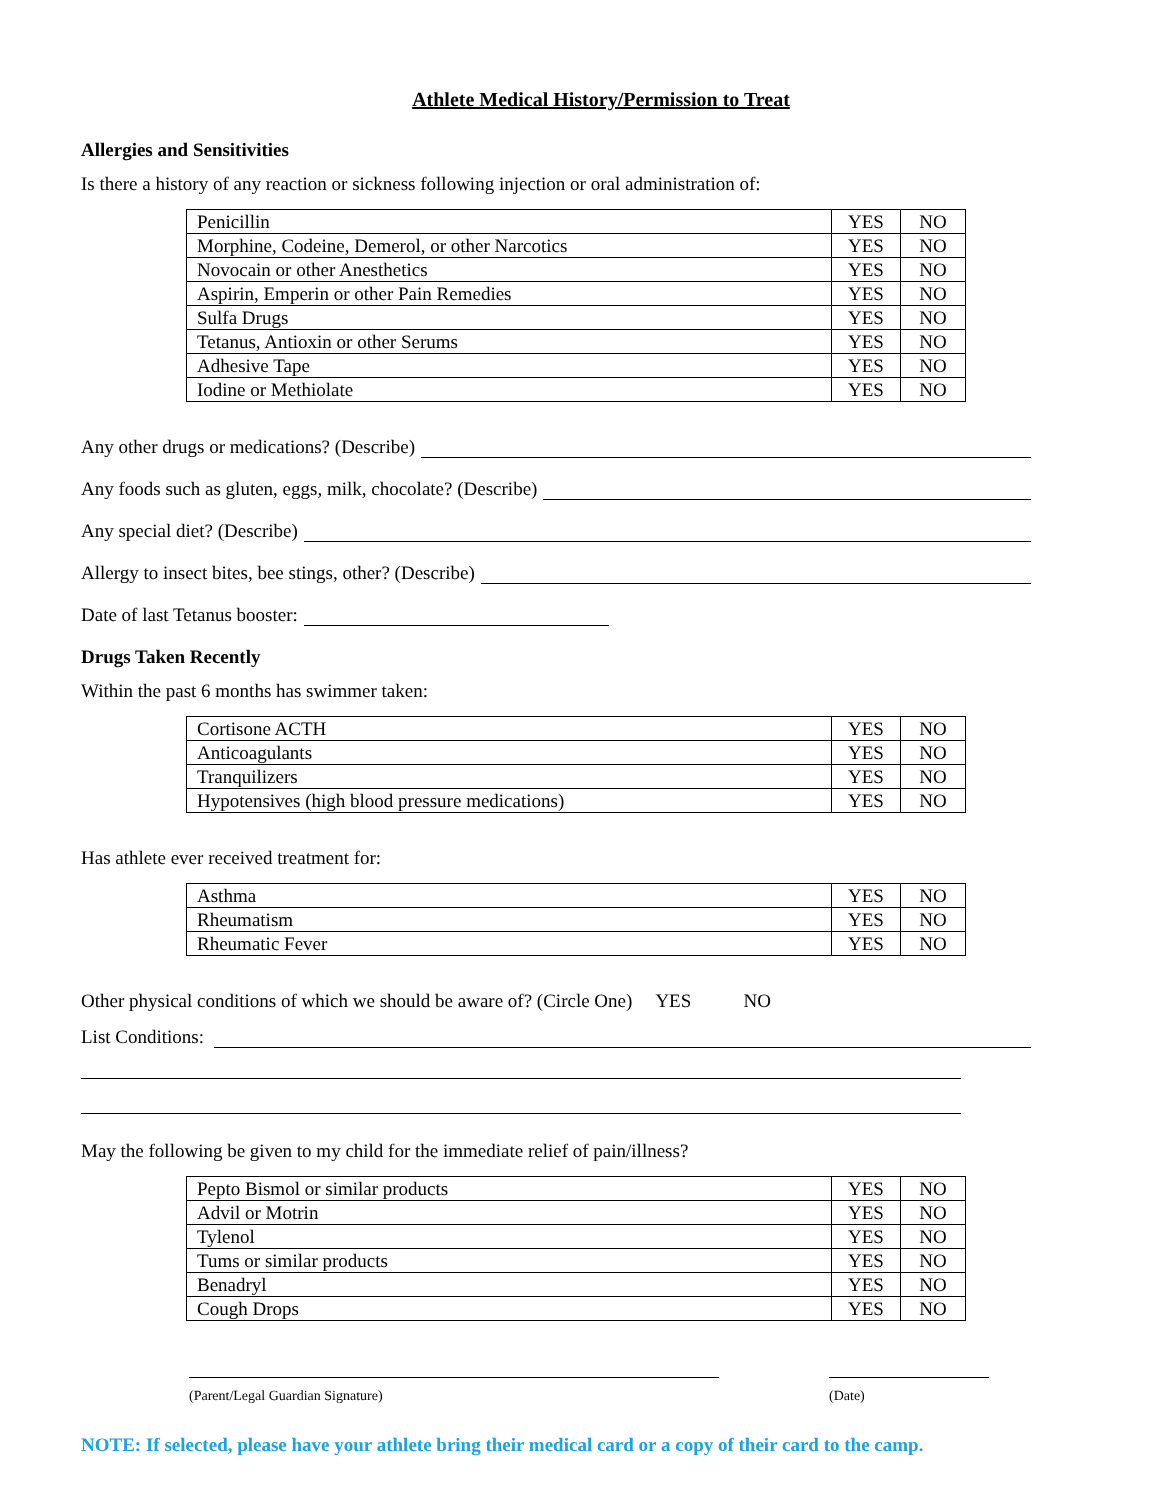Athlete Medical History/Permission to Treat
Allergies and Sensitivities
Is there a history of any reaction or sickness following injection or oral administration of:
| Penicillin | YES | NO |
| Morphine, Codeine, Demerol, or other Narcotics | YES | NO |
| Novocain or other Anesthetics | YES | NO |
| Aspirin, Emperin or other Pain Remedies | YES | NO |
| Sulfa Drugs | YES | NO |
| Tetanus, Antioxin or other Serums | YES | NO |
| Adhesive Tape | YES | NO |
| Iodine or Methiolate | YES | NO |
Any other drugs or medications? (Describe)
Any foods such as gluten, eggs, milk, chocolate? (Describe)
Any special diet? (Describe)
Allergy to insect bites, bee stings, other? (Describe)
Date of last Tetanus booster:
Drugs Taken Recently
Within the past 6 months has swimmer taken:
| Cortisone ACTH | YES | NO |
| Anticoagulants | YES | NO |
| Tranquilizers | YES | NO |
| Hypotensives (high blood pressure medications) | YES | NO |
Has athlete ever received treatment for:
| Asthma | YES | NO |
| Rheumatism | YES | NO |
| Rheumatic Fever | YES | NO |
Other physical conditions of which we should be aware of? (Circle One) YES NO
List Conditions:
May the following be given to my child for the immediate relief of pain/illness?
| Pepto Bismol or similar products | YES | NO |
| Advil or Motrin | YES | NO |
| Tylenol | YES | NO |
| Tums or similar products | YES | NO |
| Benadryl | YES | NO |
| Cough Drops | YES | NO |
(Parent/Legal Guardian Signature) (Date)
NOTE: If selected, please have your athlete bring their medical card or a copy of their card to the camp.